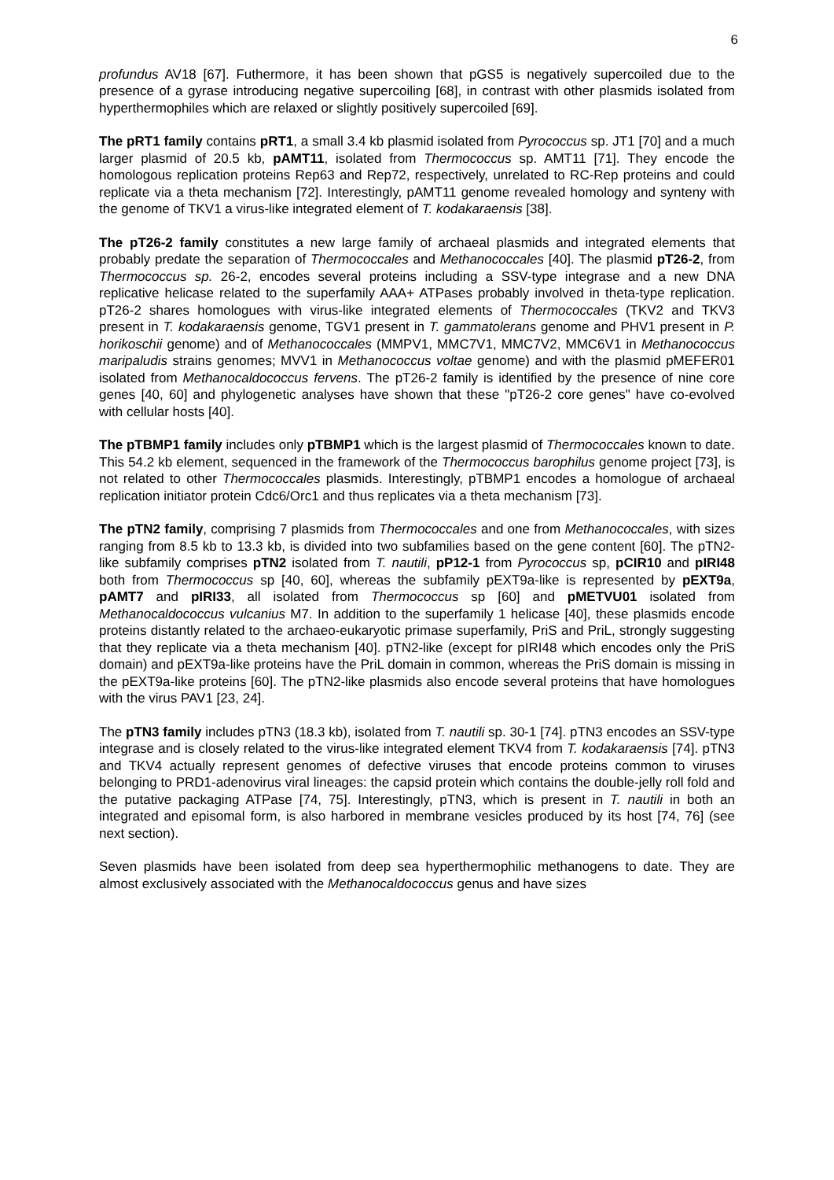6
profundus AV18 [67]. Futhermore, it has been shown that pGS5 is negatively supercoiled due to the presence of a gyrase introducing negative supercoiling [68], in contrast with other plasmids isolated from hyperthermophiles which are relaxed or slightly positively supercoiled [69].
The pRT1 family contains pRT1, a small 3.4 kb plasmid isolated from Pyrococcus sp. JT1 [70] and a much larger plasmid of 20.5 kb, pAMT11, isolated from Thermococcus sp. AMT11 [71]. They encode the homologous replication proteins Rep63 and Rep72, respectively, unrelated to RC-Rep proteins and could replicate via a theta mechanism [72]. Interestingly, pAMT11 genome revealed homology and synteny with the genome of TKV1 a virus-like integrated element of T. kodakaraensis [38].
The pT26-2 family constitutes a new large family of archaeal plasmids and integrated elements that probably predate the separation of Thermococcales and Methanococcales [40]. The plasmid pT26-2, from Thermococcus sp. 26-2, encodes several proteins including a SSV-type integrase and a new DNA replicative helicase related to the superfamily AAA+ ATPases probably involved in theta-type replication. pT26-2 shares homologues with virus-like integrated elements of Thermococcales (TKV2 and TKV3 present in T. kodakaraensis genome, TGV1 present in T. gammatolerans genome and PHV1 present in P. horikoschii genome) and of Methanococcales (MMPV1, MMC7V1, MMC7V2, MMC6V1 in Methanococcus maripaludis strains genomes; MVV1 in Methanococcus voltae genome) and with the plasmid pMEFER01 isolated from Methanocaldococcus fervens. The pT26-2 family is identified by the presence of nine core genes [40, 60] and phylogenetic analyses have shown that these "pT26-2 core genes" have co-evolved with cellular hosts [40].
The pTBMP1 family includes only pTBMP1 which is the largest plasmid of Thermococcales known to date. This 54.2 kb element, sequenced in the framework of the Thermococcus barophilus genome project [73], is not related to other Thermococcales plasmids. Interestingly, pTBMP1 encodes a homologue of archaeal replication initiator protein Cdc6/Orc1 and thus replicates via a theta mechanism [73].
The pTN2 family, comprising 7 plasmids from Thermococcales and one from Methanococcales, with sizes ranging from 8.5 kb to 13.3 kb, is divided into two subfamilies based on the gene content [60]. The pTN2-like subfamily comprises pTN2 isolated from T. nautili, pP12-1 from Pyrococcus sp, pCIR10 and pIRI48 both from Thermococcus sp [40, 60], whereas the subfamily pEXT9a-like is represented by pEXT9a, pAMT7 and pIRI33, all isolated from Thermococcus sp [60] and pMETVU01 isolated from Methanocaldococcus vulcanius M7. In addition to the superfamily 1 helicase [40], these plasmids encode proteins distantly related to the archaeo-eukaryotic primase superfamily, PriS and PriL, strongly suggesting that they replicate via a theta mechanism [40]. pTN2-like (except for pIRI48 which encodes only the PriS domain) and pEXT9a-like proteins have the PriL domain in common, whereas the PriS domain is missing in the pEXT9a-like proteins [60]. The pTN2-like plasmids also encode several proteins that have homologues with the virus PAV1 [23, 24].
The pTN3 family includes pTN3 (18.3 kb), isolated from T. nautili sp. 30-1 [74]. pTN3 encodes an SSV-type integrase and is closely related to the virus-like integrated element TKV4 from T. kodakaraensis [74]. pTN3 and TKV4 actually represent genomes of defective viruses that encode proteins common to viruses belonging to PRD1-adenovirus viral lineages: the capsid protein which contains the double-jelly roll fold and the putative packaging ATPase [74, 75]. Interestingly, pTN3, which is present in T. nautili in both an integrated and episomal form, is also harbored in membrane vesicles produced by its host [74, 76] (see next section).
Seven plasmids have been isolated from deep sea hyperthermophilic methanogens to date. They are almost exclusively associated with the Methanocaldococcus genus and have sizes